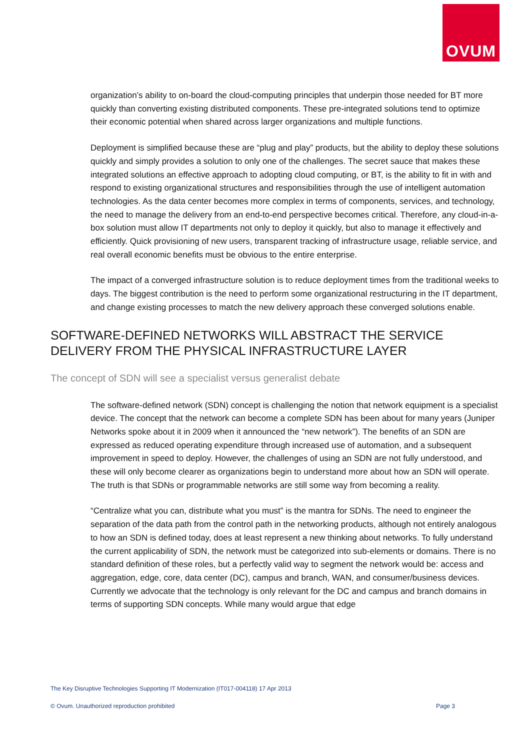OVUM
organization’s ability to on-board the cloud-computing principles that underpin those needed for BT more quickly than converting existing distributed components. These pre-integrated solutions tend to optimize their economic potential when shared across larger organizations and multiple functions.
Deployment is simplified because these are “plug and play” products, but the ability to deploy these solutions quickly and simply provides a solution to only one of the challenges. The secret sauce that makes these integrated solutions an effective approach to adopting cloud computing, or BT, is the ability to fit in with and respond to existing organizational structures and responsibilities through the use of intelligent automation technologies. As the data center becomes more complex in terms of components, services, and technology, the need to manage the delivery from an end-to-end perspective becomes critical. Therefore, any cloud-in-a-box solution must allow IT departments not only to deploy it quickly, but also to manage it effectively and efficiently. Quick provisioning of new users, transparent tracking of infrastructure usage, reliable service, and real overall economic benefits must be obvious to the entire enterprise.
The impact of a converged infrastructure solution is to reduce deployment times from the traditional weeks to days. The biggest contribution is the need to perform some organizational restructuring in the IT department, and change existing processes to match the new delivery approach these converged solutions enable.
SOFTWARE-DEFINED NETWORKS WILL ABSTRACT THE SERVICE DELIVERY FROM THE PHYSICAL INFRASTRUCTURE LAYER
The concept of SDN will see a specialist versus generalist debate
The software-defined network (SDN) concept is challenging the notion that network equipment is a specialist device. The concept that the network can become a complete SDN has been about for many years (Juniper Networks spoke about it in 2009 when it announced the “new network”). The benefits of an SDN are expressed as reduced operating expenditure through increased use of automation, and a subsequent improvement in speed to deploy. However, the challenges of using an SDN are not fully understood, and these will only become clearer as organizations begin to understand more about how an SDN will operate. The truth is that SDNs or programmable networks are still some way from becoming a reality.
“Centralize what you can, distribute what you must” is the mantra for SDNs. The need to engineer the separation of the data path from the control path in the networking products, although not entirely analogous to how an SDN is defined today, does at least represent a new thinking about networks. To fully understand the current applicability of SDN, the network must be categorized into sub-elements or domains. There is no standard definition of these roles, but a perfectly valid way to segment the network would be: access and aggregation, edge, core, data center (DC), campus and branch, WAN, and consumer/business devices. Currently we advocate that the technology is only relevant for the DC and campus and branch domains in terms of supporting SDN concepts. While many would argue that edge
The Key Disruptive Technologies Supporting IT Modernization (IT017-004118) 17 Apr 2013
© Ovum. Unauthorized reproduction prohibited Page 3